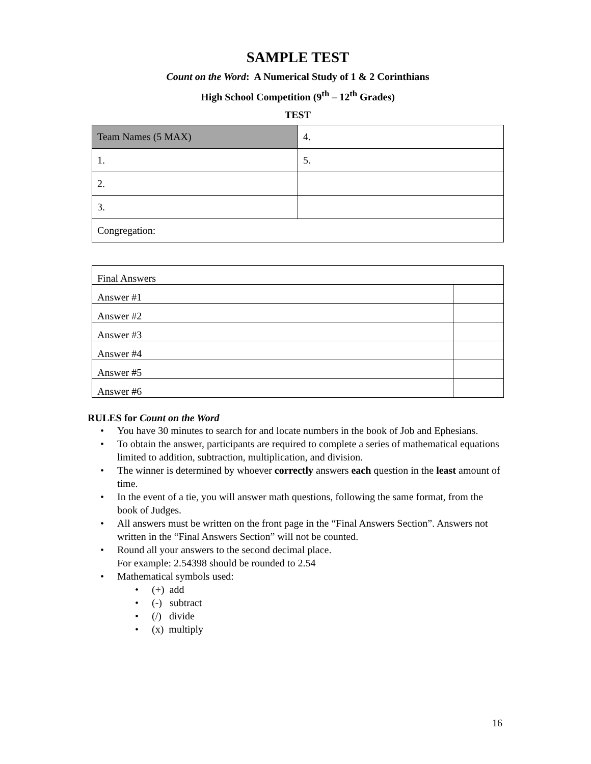SAMPLE TEST
Count on the Word: A Numerical Study of 1 & 2 Corinthians
High School Competition (9<sup>th</sup> – 12<sup>th</sup> Grades)
TEST
| Team Names (5 MAX) | 4. |
| 1. | 5. |
| 2. | |
| 3. | |
| Congregation: | |
| Final Answers | |
| Answer #1 | |
| Answer #2 | |
| Answer #3 | |
| Answer #4 | |
| Answer #5 | |
| Answer #6 | |
RULES for Count on the Word
• You have 30 minutes to search for and locate numbers in the book of Job and Ephesians.
• To obtain the answer, participants are required to complete a series of mathematical equations limited to addition, subtraction, multiplication, and division.
• The winner is determined by whoever correctly answers each question in the least amount of time.
• In the event of a tie, you will answer math questions, following the same format, from the book of Judges.
• All answers must be written on the front page in the “Final Answers Section”. Answers not written in the “Final Answers Section” will not be counted.
• Round all your answers to the second decimal place.
For example: 2.54398 should be rounded to 2.54
• Mathematical symbols used:
• (+) add
• (-) subtract
• (/) divide
• (x) multiply
16